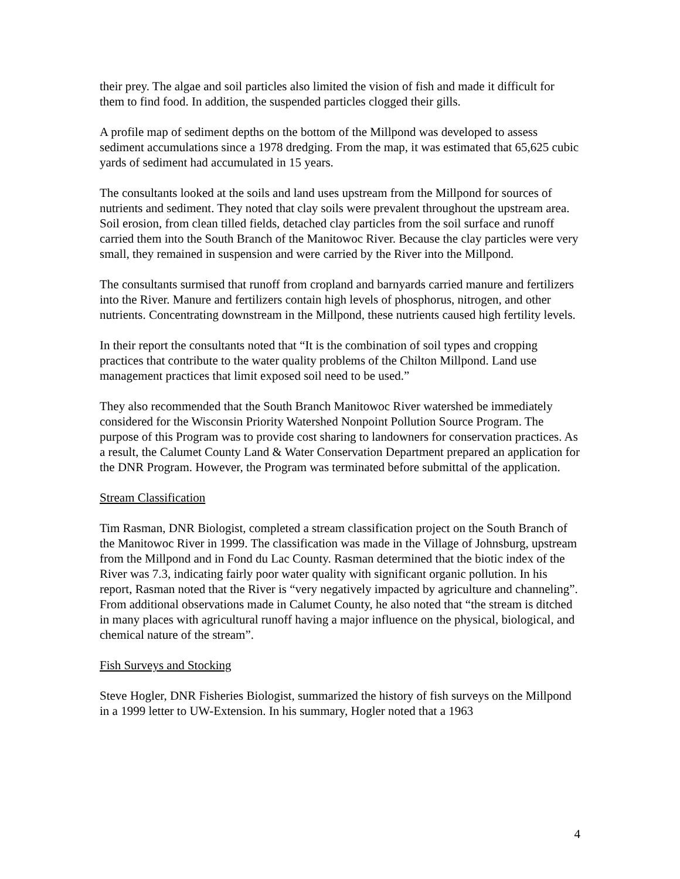their prey. The algae and soil particles also limited the vision of fish and made it difficult for them to find food. In addition, the suspended particles clogged their gills.
A profile map of sediment depths on the bottom of the Millpond was developed to assess sediment accumulations since a 1978 dredging. From the map, it was estimated that 65,625 cubic yards of sediment had accumulated in 15 years.
The consultants looked at the soils and land uses upstream from the Millpond for sources of nutrients and sediment. They noted that clay soils were prevalent throughout the upstream area. Soil erosion, from clean tilled fields, detached clay particles from the soil surface and runoff carried them into the South Branch of the Manitowoc River. Because the clay particles were very small, they remained in suspension and were carried by the River into the Millpond.
The consultants surmised that runoff from cropland and barnyards carried manure and fertilizers into the River. Manure and fertilizers contain high levels of phosphorus, nitrogen, and other nutrients. Concentrating downstream in the Millpond, these nutrients caused high fertility levels.
In their report the consultants noted that “It is the combination of soil types and cropping practices that contribute to the water quality problems of the Chilton Millpond. Land use management practices that limit exposed soil need to be used.”
They also recommended that the South Branch Manitowoc River watershed be immediately considered for the Wisconsin Priority Watershed Nonpoint Pollution Source Program. The purpose of this Program was to provide cost sharing to landowners for conservation practices. As a result, the Calumet County Land & Water Conservation Department prepared an application for the DNR Program. However, the Program was terminated before submittal of the application.
Stream Classification
Tim Rasman, DNR Biologist, completed a stream classification project on the South Branch of the Manitowoc River in 1999. The classification was made in the Village of Johnsburg, upstream from the Millpond and in Fond du Lac County. Rasman determined that the biotic index of the River was 7.3, indicating fairly poor water quality with significant organic pollution. In his report, Rasman noted that the River is “very negatively impacted by agriculture and channeling”. From additional observations made in Calumet County, he also noted that “the stream is ditched in many places with agricultural runoff having a major influence on the physical, biological, and chemical nature of the stream”.
Fish Surveys and Stocking
Steve Hogler, DNR Fisheries Biologist, summarized the history of fish surveys on the Millpond in a 1999 letter to UW-Extension. In his summary, Hogler noted that a 1963
4